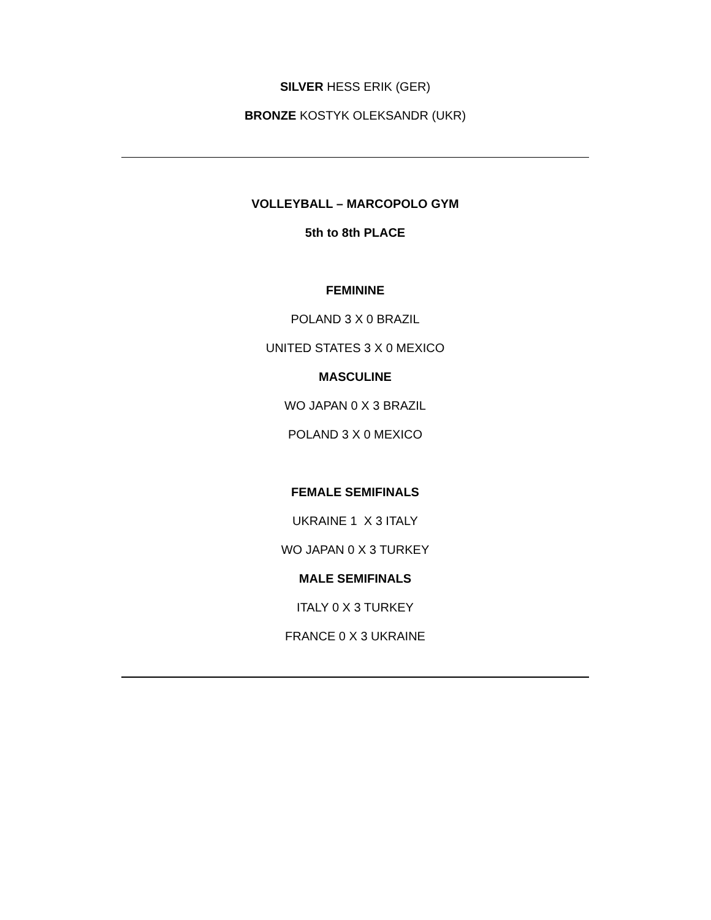SILVER HESS ERIK (GER)
BRONZE KOSTYK OLEKSANDR (UKR)
VOLLEYBALL – MARCOPOLO GYM
5th to 8th PLACE
FEMININE
POLAND 3 X 0 BRAZIL
UNITED STATES 3 X 0 MEXICO
MASCULINE
WO JAPAN 0 X 3 BRAZIL
POLAND 3 X 0 MEXICO
FEMALE SEMIFINALS
UKRAINE 1 X 3 ITALY
WO JAPAN 0 X 3 TURKEY
MALE SEMIFINALS
ITALY 0 X 3 TURKEY
FRANCE 0 X 3 UKRAINE